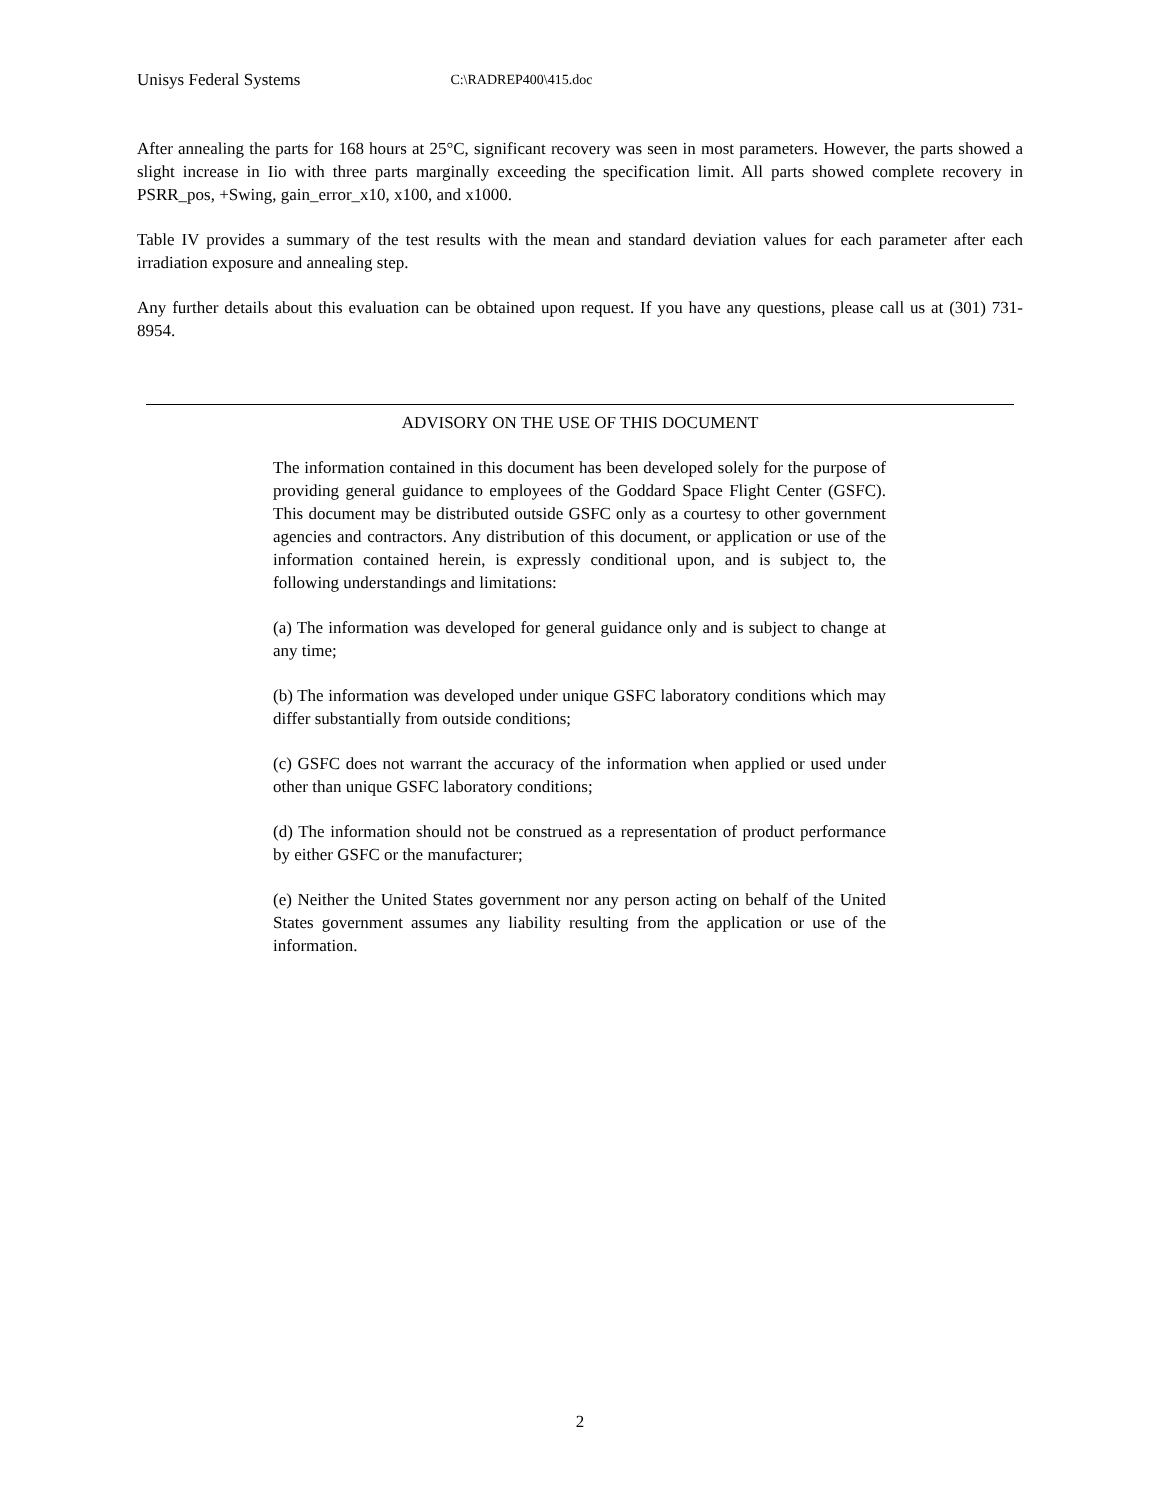Unisys Federal Systems C:\RADREP400\415.doc
After annealing the parts for 168 hours at 25°C, significant recovery was seen in most parameters. However, the parts showed a slight increase in Iio with three parts marginally exceeding the specification limit. All parts showed complete recovery in PSRR_pos, +Swing, gain_error_x10, x100, and x1000.
Table IV provides a summary of the test results with the mean and standard deviation values for each parameter after each irradiation exposure and annealing step.
Any further details about this evaluation can be obtained upon request. If you have any questions, please call us at (301) 731-8954.
ADVISORY ON THE USE OF THIS DOCUMENT
The information contained in this document has been developed solely for the purpose of providing general guidance to employees of the Goddard Space Flight Center (GSFC). This document may be distributed outside GSFC only as a courtesy to other government agencies and contractors. Any distribution of this document, or application or use of the information contained herein, is expressly conditional upon, and is subject to, the following understandings and limitations:
(a) The information was developed for general guidance only and is subject to change at any time;
(b) The information was developed under unique GSFC laboratory conditions which may differ substantially from outside conditions;
(c) GSFC does not warrant the accuracy of the information when applied or used under other than unique GSFC laboratory conditions;
(d) The information should not be construed as a representation of product performance by either GSFC or the manufacturer;
(e) Neither the United States government nor any person acting on behalf of the United States government assumes any liability resulting from the application or use of the information.
2